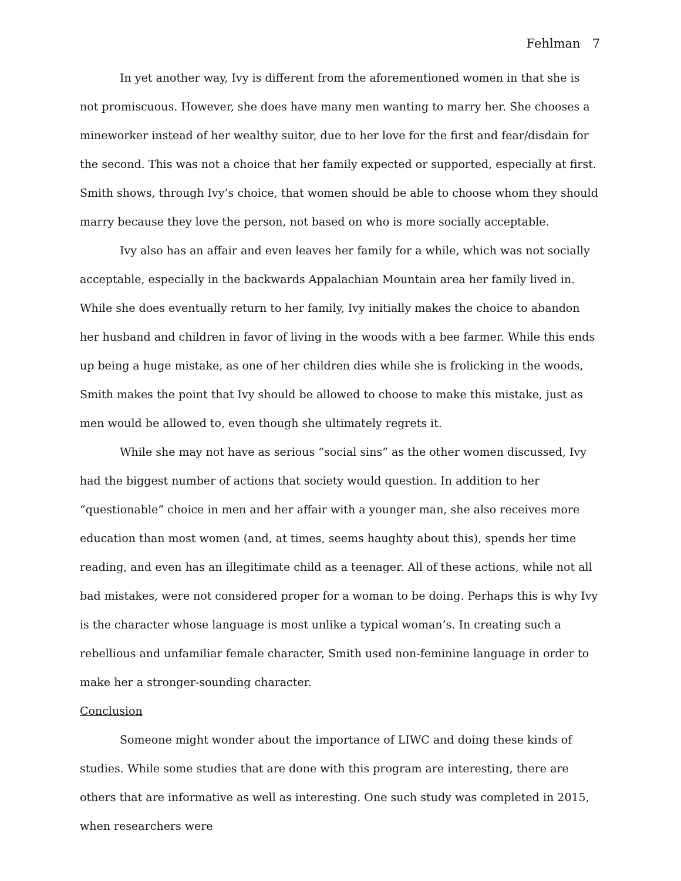Fehlman 7
In yet another way, Ivy is different from the aforementioned women in that she is not promiscuous. However, she does have many men wanting to marry her. She chooses a mineworker instead of her wealthy suitor, due to her love for the first and fear/disdain for the second. This was not a choice that her family expected or supported, especially at first. Smith shows, through Ivy’s choice, that women should be able to choose whom they should marry because they love the person, not based on who is more socially acceptable.
Ivy also has an affair and even leaves her family for a while, which was not socially acceptable, especially in the backwards Appalachian Mountain area her family lived in. While she does eventually return to her family, Ivy initially makes the choice to abandon her husband and children in favor of living in the woods with a bee farmer. While this ends up being a huge mistake, as one of her children dies while she is frolicking in the woods, Smith makes the point that Ivy should be allowed to choose to make this mistake, just as men would be allowed to, even though she ultimately regrets it.
While she may not have as serious “social sins” as the other women discussed, Ivy had the biggest number of actions that society would question. In addition to her “questionable” choice in men and her affair with a younger man, she also receives more education than most women (and, at times, seems haughty about this), spends her time reading, and even has an illegitimate child as a teenager. All of these actions, while not all bad mistakes, were not considered proper for a woman to be doing. Perhaps this is why Ivy is the character whose language is most unlike a typical woman’s. In creating such a rebellious and unfamiliar female character, Smith used non-feminine language in order to make her a stronger-sounding character.
Conclusion
Someone might wonder about the importance of LIWC and doing these kinds of studies. While some studies that are done with this program are interesting, there are others that are informative as well as interesting. One such study was completed in 2015, when researchers were